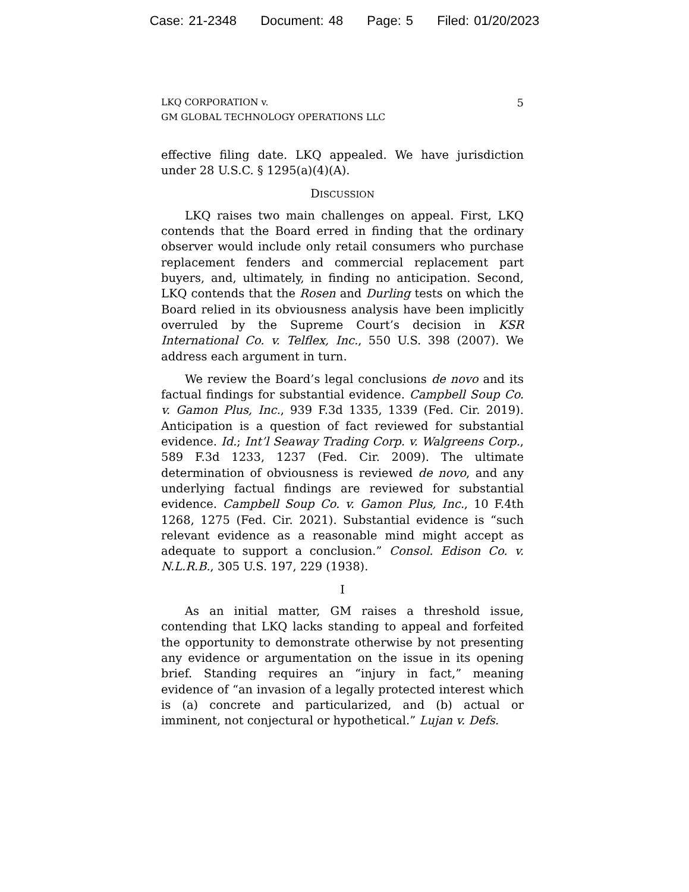Case: 21-2348 Document: 48 Page: 5 Filed: 01/20/2023
LKQ CORPORATION v.
GM GLOBAL TECHNOLOGY OPERATIONS LLC
5
effective filing date. LKQ appealed. We have jurisdiction under 28 U.S.C. § 1295(a)(4)(A).
DISCUSSION
LKQ raises two main challenges on appeal. First, LKQ contends that the Board erred in finding that the ordinary observer would include only retail consumers who purchase replacement fenders and commercial replacement part buyers, and, ultimately, in finding no anticipation. Second, LKQ contends that the Rosen and Durling tests on which the Board relied in its obviousness analysis have been implicitly overruled by the Supreme Court’s decision in KSR International Co. v. Telflex, Inc., 550 U.S. 398 (2007). We address each argument in turn.
We review the Board’s legal conclusions de novo and its factual findings for substantial evidence. Campbell Soup Co. v. Gamon Plus, Inc., 939 F.3d 1335, 1339 (Fed. Cir. 2019). Anticipation is a question of fact reviewed for substantial evidence. Id.; Int’l Seaway Trading Corp. v. Walgreens Corp., 589 F.3d 1233, 1237 (Fed. Cir. 2009). The ultimate determination of obviousness is reviewed de novo, and any underlying factual findings are reviewed for substantial evidence. Campbell Soup Co. v. Gamon Plus, Inc., 10 F.4th 1268, 1275 (Fed. Cir. 2021). Substantial evidence is “such relevant evidence as a reasonable mind might accept as adequate to support a conclusion.” Consol. Edison Co. v. N.L.R.B., 305 U.S. 197, 229 (1938).
I
As an initial matter, GM raises a threshold issue, contending that LKQ lacks standing to appeal and forfeited the opportunity to demonstrate otherwise by not presenting any evidence or argumentation on the issue in its opening brief. Standing requires an “injury in fact,” meaning evidence of “an invasion of a legally protected interest which is (a) concrete and particularized, and (b) actual or imminent, not conjectural or hypothetical.” Lujan v. Defs.